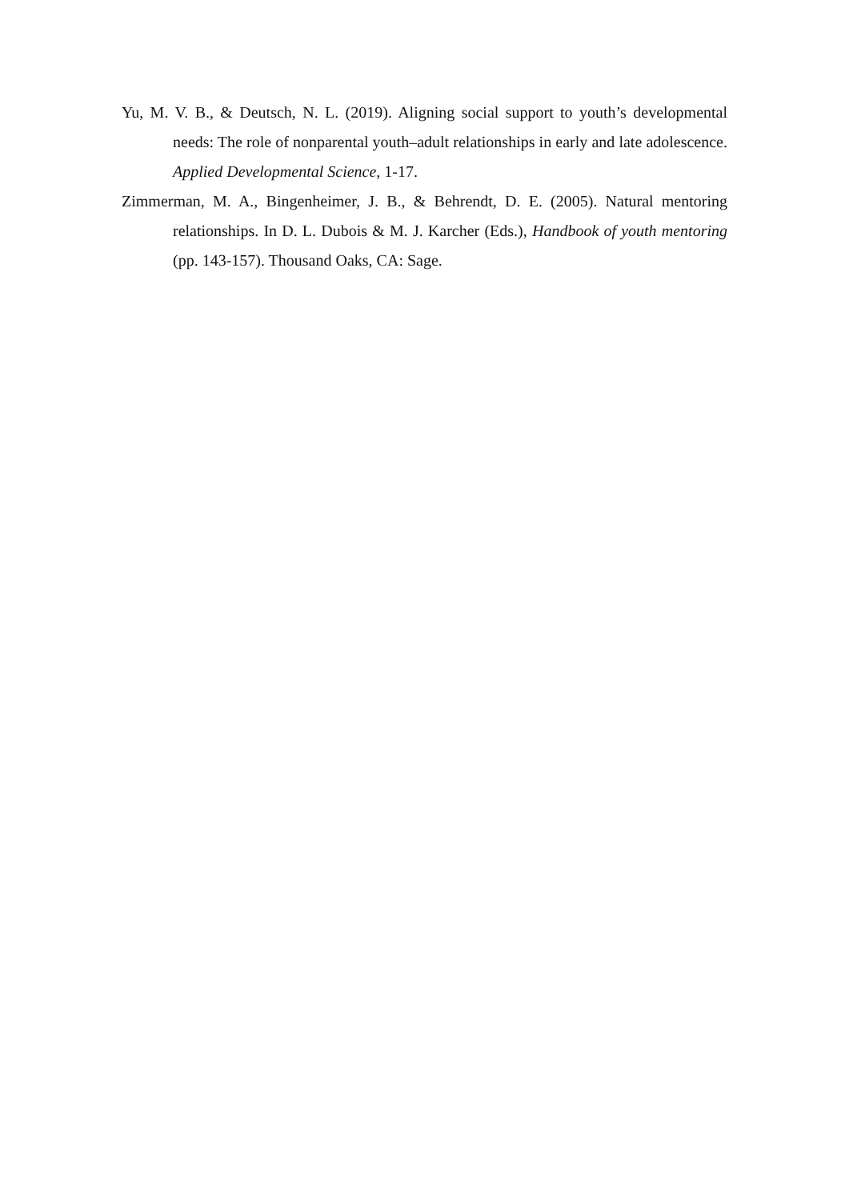Yu, M. V. B., & Deutsch, N. L. (2019). Aligning social support to youth’s developmental needs: The role of nonparental youth–adult relationships in early and late adolescence. Applied Developmental Science, 1-17.
Zimmerman, M. A., Bingenheimer, J. B., & Behrendt, D. E. (2005). Natural mentoring relationships. In D. L. Dubois & M. J. Karcher (Eds.), Handbook of youth mentoring (pp. 143-157). Thousand Oaks, CA: Sage.